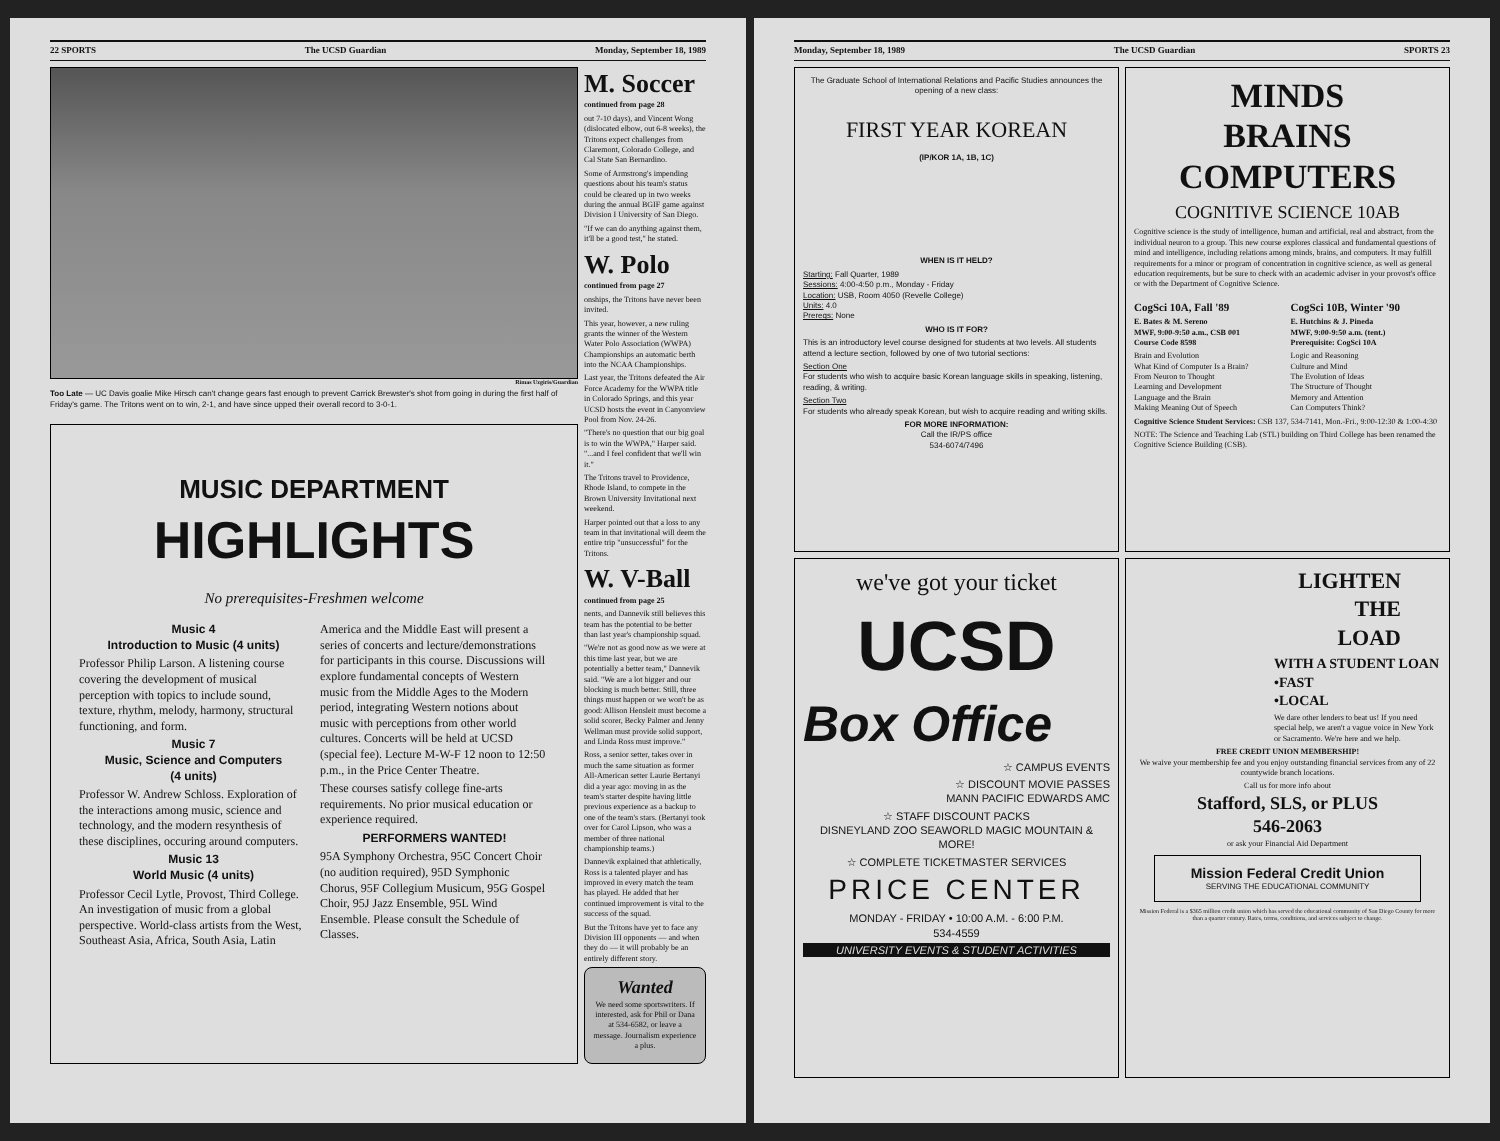22 SPORTS The UCSD Guardian Monday, September 18, 1989
Rimas Uzgiris/Guardian
Too Late — UC Davis goalie Mike Hirsch can't change gears fast enough to prevent Carrick Brewster's shot from going in during the first half of Friday's game. The Tritons went on to win, 2-1, and have since upped their overall record to 3-0-1.
MUSIC DEPARTMENT
HIGHLIGHTS
No prerequisites-Freshmen welcome
Music 4
Introduction to Music (4 units)
Professor Philip Larson. A listening course covering the development of musical perception with topics to include sound, texture, rhythm, melody, harmony, structural functioning, and form.
Music 7
Music, Science and Computers
(4 units)
Professor W. Andrew Schloss. Exploration of the interactions among music, science and technology, and the modern resynthesis of these disciplines, occuring around computers.
Music 13
World Music (4 units)
Professor Cecil Lytle, Provost, Third College. An investigation of music from a global perspective. World-class artists from the West, Southeast Asia, Africa, South Asia, Latin America and the Middle East will present a series of concerts and lecture/demonstrations for participants in this course. Discussions will explore fundamental concepts of Western music from the Middle Ages to the Modern period, integrating Western notions about music with perceptions from other world cultures. Concerts will be held at UCSD (special fee). Lecture M-W-F 12 noon to 12:50 p.m., in the Price Center Theatre.
These courses satisfy college fine-arts requirements. No prior musical education or experience required.
PERFORMERS WANTED!
95A Symphony Orchestra, 95C Concert Choir (no audition required), 95D Symphonic Chorus, 95F Collegium Musicum, 95G Gospel Choir, 95J Jazz Ensemble, 95L Wind Ensemble. Please consult the Schedule of Classes.
M. Soccer
continued from page 28
out 7-10 days), and Vincent Wong (dislocated elbow, out 6-8 weeks), the Tritons expect challenges from Claremont, Colorado College, and Cal State San Bernardino.
Some of Armstrong's impending questions about his team's status could be cleared up in two weeks during the annual BGIF game against Division I University of San Diego.
"If we can do anything against them, it'll be a good test," he stated.
W. Polo
continued from page 27
onships, the Tritons have never been invited.
This year, however, a new ruling grants the winner of the Western Water Polo Association (WWPA) Championships an automatic berth into the NCAA Championships.
Last year, the Tritons defeated the Air Force Academy for the WWPA title in Colorado Springs, and this year UCSD hosts the event in Canyonview Pool from Nov. 24-26.
"There's no question that our big goal is to win the WWPA," Harper said. "...and I feel confident that we'll win it."
The Tritons travel to Providence, Rhode Island, to compete in the Brown University Invitational next weekend.
Harper pointed out that a loss to any team in that invitational will deem the entire trip "unsuccessful" for the Tritons.
W. V-Ball
continued from page 25
nents, and Dannevik still believes this team has the potential to be better than last year's championship squad.
"We're not as good now as we were at this time last year, but we are potentially a better team," Dannevik said. "We are a lot bigger and our blocking is much better. Still, three things must happen or we won't be as good: Allison Hensleit must become a solid scorer, Becky Palmer and Jenny Wellman must provide solid support, and Linda Ross must improve."
Ross, a senior setter, takes over in much the same situation as former All-American setter Laurie Bertanyi did a year ago: moving in as the team's starter despite having little previous experience as a backup to one of the team's stars. (Bertanyi took over for Carol Lipson, who was a member of three national championship teams.)
Dannevik explained that athletically, Ross is a talented player and has improved in every match the team has played. He added that her continued improvement is vital to the success of the squad.
But the Tritons have yet to face any Division III opponents — and when they do — it will probably be an entirely different story.
Wanted
We need some sportswriters. If interested, ask for Phil or Dana at 534-6582, or leave a message. Journalism experience a plus.
Monday, September 18, 1989 The UCSD Guardian SPORTS 23
The Graduate School of International Relations and Pacific Studies announces the opening of a new class:
FIRST YEAR KOREAN
(IP/KOR 1A, 1B, 1C)
WHEN IS IT HELD?
Starting: Fall Quarter, 1989
Sessions: 4:00-4:50 p.m., Monday - Friday
Location: USB, Room 4050 (Revelle College)
Units: 4.0
Prereqs: None
WHO IS IT FOR?
This is an introductory level course designed for students at two levels. All students attend a lecture section, followed by one of two tutorial sections:
Section One
For students who wish to acquire basic Korean language skills in speaking, listening, reading, & writing.
Section Two
For students who already speak Korean, but wish to acquire reading and writing skills.
FOR MORE INFORMATION:
Call the IR/PS office
534-6074/7496
we've got your ticket
UCSD
Box Office
☆ CAMPUS EVENTS
☆ DISCOUNT MOVIE PASSES
MANN PACIFIC EDWARDS AMC
☆ STAFF DISCOUNT PACKS
DISNEYLAND ZOO SEAWORLD MAGIC MOUNTAIN & MORE!
☆ COMPLETE TICKETMASTER SERVICES
PRICE CENTER
MONDAY - FRIDAY • 10:00 A.M. - 6:00 P.M.
534-4559
UNIVERSITY EVENTS & STUDENT ACTIVITIES
MINDS
BRAINS
COMPUTERS
COGNITIVE SCIENCE 10AB
Cognitive science is the study of intelligence, human and artificial, real and abstract, from the individual neuron to a group. This new course explores classical and fundamental questions of mind and intelligence, including relations among minds, brains, and computers. It may fulfill requirements for a minor or program of concentration in cognitive science, as well as general education requirements, but be sure to check with an academic adviser in your provost's office or with the Department of Cognitive Science.
CogSci 10A, Fall '89
E. Bates & M. Sereno
MWF, 9:00-9:50 a.m., CSB 001
Course Code 8598
Brain and Evolution
What Kind of Computer Is a Brain?
From Neuron to Thought
Learning and Development
Language and the Brain
Making Meaning Out of Speech
CogSci 10B, Winter '90
E. Hutchins & J. Pineda
MWF, 9:00-9:50 a.m. (tent.)
Prerequisite: CogSci 10A
Logic and Reasoning
Culture and Mind
The Evolution of Ideas
The Structure of Thought
Memory and Attention
Can Computers Think?
Cognitive Science Student Services: CSB 137, 534-7141, Mon.-Fri., 9:00-12:30 & 1:00-4:30
NOTE: The Science and Teaching Lab (STL) building on Third College has been renamed the Cognitive Science Building (CSB).
LIGHTEN
THE
LOAD
WITH A STUDENT LOAN
•FAST
•LOCAL
We dare other lenders to beat us! If you need special help, we aren't a vague voice in New York or Sacramento. We're here and we help.
FREE CREDIT UNION MEMBERSHIP!
We waive your membership fee and you enjoy outstanding financial services from any of 22 countywide branch locations.
Call us for more info about
Stafford, SLS, or PLUS
546-2063
or ask your Financial Aid Department
Mission Federal Credit Union
SERVING THE EDUCATIONAL COMMUNITY
Mission Federal is a $365 million credit union which has served the educational community of San Diego County for more than a quarter century. Rates, terms, conditions, and services subject to change.